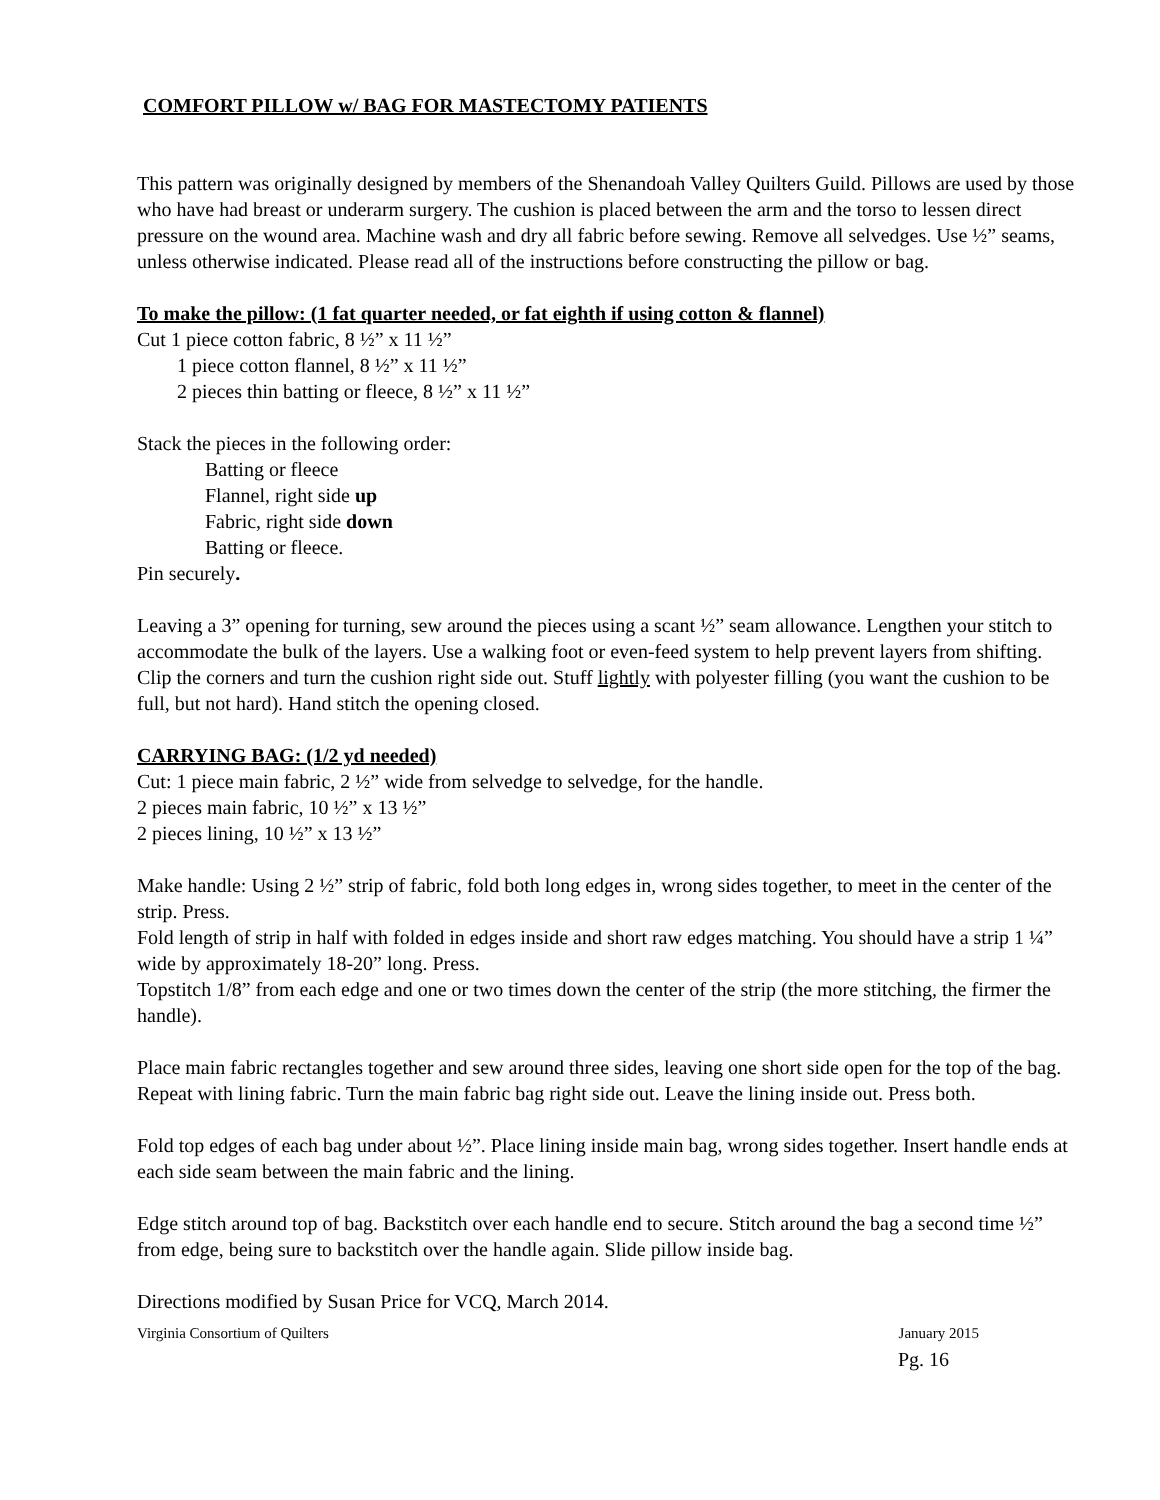COMFORT PILLOW w/ BAG FOR MASTECTOMY PATIENTS
This pattern was originally designed by members of the Shenandoah Valley Quilters Guild. Pillows are used by those who have had breast or underarm surgery. The cushion is placed between the arm and the torso to lessen direct pressure on the wound area. Machine wash and dry all fabric before sewing. Remove all selvedges. Use ½” seams, unless otherwise indicated. Please read all of the instructions before constructing the pillow or bag.
To make the pillow: (1 fat quarter needed, or fat eighth if using cotton & flannel)
Cut 1 piece cotton fabric, 8 ½” x 11 ½”
1 piece cotton flannel, 8 ½” x 11 ½”
2 pieces thin batting or fleece, 8 ½” x 11 ½”
Stack the pieces in the following order:
Batting or fleece
Flannel, right side up
Fabric, right side down
Batting or fleece.
Pin securely.
Leaving a 3” opening for turning, sew around the pieces using a scant ½” seam allowance. Lengthen your stitch to accommodate the bulk of the layers. Use a walking foot or even-feed system to help prevent layers from shifting. Clip the corners and turn the cushion right side out. Stuff lightly with polyester filling (you want the cushion to be full, but not hard). Hand stitch the opening closed.
CARRYING BAG: (1/2 yd needed)
Cut: 1 piece main fabric, 2 ½” wide from selvedge to selvedge, for the handle.
2 pieces main fabric, 10 ½” x 13 ½”
2 pieces lining, 10 ½” x 13 ½”
Make handle: Using 2 ½” strip of fabric, fold both long edges in, wrong sides together, to meet in the center of the strip. Press.
Fold length of strip in half with folded in edges inside and short raw edges matching. You should have a strip 1 ¼” wide by approximately 18-20” long. Press.
Topstitch 1/8” from each edge and one or two times down the center of the strip (the more stitching, the firmer the handle).
Place main fabric rectangles together and sew around three sides, leaving one short side open for the top of the bag. Repeat with lining fabric. Turn the main fabric bag right side out. Leave the lining inside out. Press both.
Fold top edges of each bag under about ½”. Place lining inside main bag, wrong sides together. Insert handle ends at each side seam between the main fabric and the lining.
Edge stitch around top of bag. Backstitch over each handle end to secure. Stitch around the bag a second time ½” from edge, being sure to backstitch over the handle again. Slide pillow inside bag.
Directions modified by Susan Price for VCQ, March 2014.
Virginia Consortium of Quilters January 2015
Pg. 16